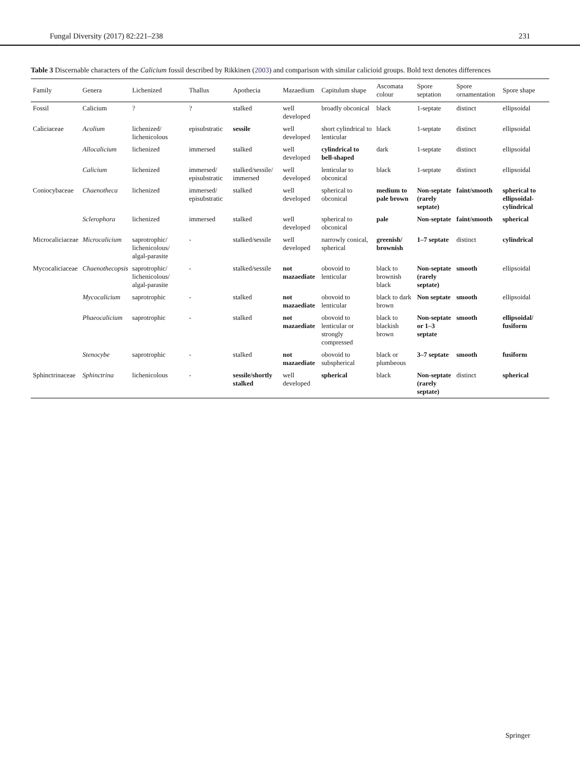Fungal Diversity (2017) 82:221–238 231
Table 3 Discernable characters of the Calicium fossil described by Rikkinen (2003) and comparison with similar calicioid groups. Bold text denotes differences
| Family | Genera | Lichenized | Thallus | Apothecia | Mazaedium | Capitulum shape | Ascomata colour | Spore septation | Spore ornamentation | Spore shape |
| --- | --- | --- | --- | --- | --- | --- | --- | --- | --- | --- |
| Fossil | Calicium | ? | ? | stalked | well developed | broadly obconical | black | 1-septate | distinct | ellipsoidal |
| Caliciaceae | Acolium | lichenized/ lichenicolous | episubstratic | sessile | well developed | short cylindrical to lenticular | black | 1-septate | distinct | ellipsoidal |
| | Allocalicium | lichenized | immersed | stalked | well developed | cylindrical to bell-shaped | dark | 1-septate | distinct | ellipsoidal |
| | Calicium | lichenized | immersed/ episubstratic | stalked/sessile/ immersed | well developed | lenticular to obconical | black | 1-septate | distinct | ellipsoidal |
| Coniocybaceae | Chaenotheca | lichenized | immersed/ episubstratic | stalked | well developed | spherical to obconical | medium to pale brown | Non-septate (rarely septate) | faint/smooth | spherical to ellipsoidal-cylindrical |
| | Sclerophora | lichenized | immersed | stalked | well developed | spherical to obconical | pale | Non-septate | faint/smooth | spherical |
| Microcaliciaceae | Microcalicium | saprotrophic/ lichenicolous/ algal-parasite | - | stalked/sessile | well developed | narrowly conical, spherical | greenish/ brownish | 1–7 septate | distinct | cylindrical |
| Mycocaliciaceae | Chaenothecopsis | saprotrophic/ lichenicolous/ algal-parasite | - | stalked/sessile | not mazaediate | obovoid to lenticular | black to brownish black | Non-septate (rarely septate) | smooth | ellipsoidal |
| | Mycocalicium | saprotrophic | - | stalked | not mazaediate | obovoid to lenticular | black to dark brown | Non septate | smooth | ellipsoidal |
| | Phaeocalicium | saprotrophic | - | stalked | not mazaediate | obovoid to lenticular or strongly compressed | black to blackish brown | Non-septate or 1–3 septate | smooth | ellipsoidal/ fusiform |
| | Stenocybe | saprotrophic | - | stalked | not mazaediate | obovoid to subspherical | black or plumbeous | 3–7 septate | smooth | fusiform |
| Sphinctrinaceae | Sphinctrina | lichenicolous | - | sessile/shortly stalked | well developed | spherical | black | Non-septate (rarely septate) | distinct | spherical |
Springer